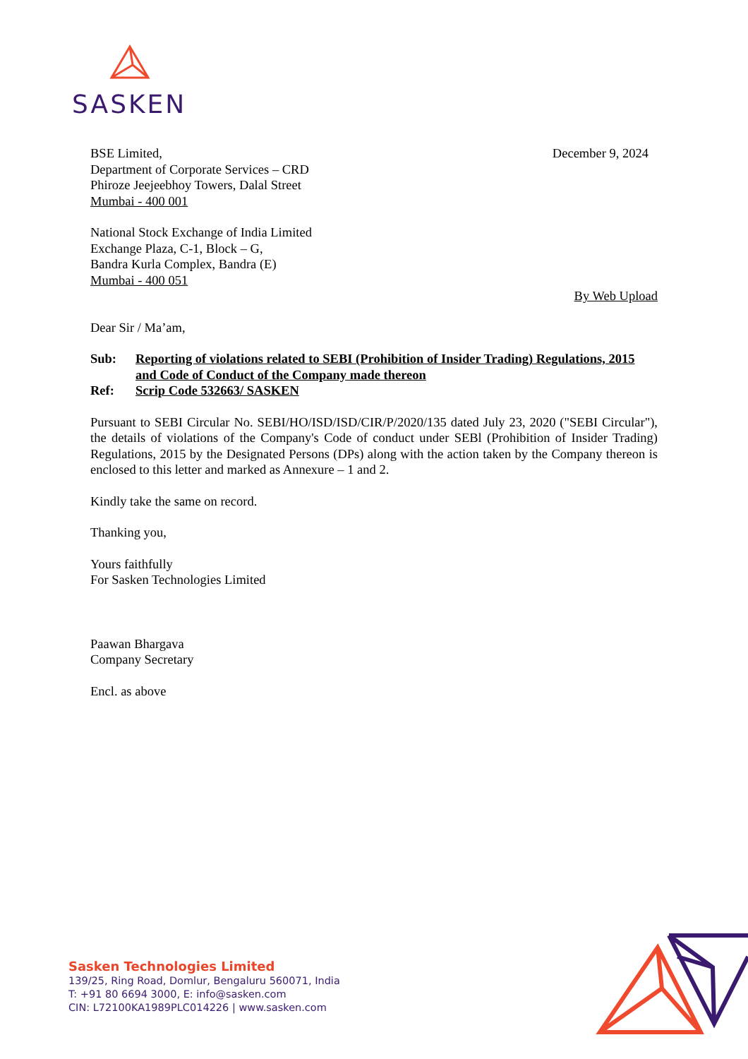SASKEN
BSE Limited,
Department of Corporate Services – CRD
Phiroze Jeejeebhoy Towers, Dalal Street
Mumbai - 400 001
December 9, 2024
National Stock Exchange of India Limited
Exchange Plaza, C-1, Block – G,
Bandra Kurla Complex, Bandra (E)
Mumbai - 400 051
By Web Upload
Dear Sir / Ma’am,
Sub: Reporting of violations related to SEBI (Prohibition of Insider Trading) Regulations, 2015 and Code of Conduct of the Company made thereon
Ref: Scrip Code 532663/ SASKEN
Pursuant to SEBI Circular No. SEBI/HO/ISD/ISD/CIR/P/2020/135 dated July 23, 2020 ("SEBI Circular"), the details of violations of the Company's Code of conduct under SEBl (Prohibition of Insider Trading) Regulations, 2015 by the Designated Persons (DPs) along with the action taken by the Company thereon is enclosed to this letter and marked as Annexure – 1 and 2.
Kindly take the same on record.
Thanking you,
Yours faithfully
For Sasken Technologies Limited
Paawan Bhargava
Company Secretary
Encl. as above
Sasken Technologies Limited
139/25, Ring Road, Domlur, Bengaluru 560071, India
T: +91 80 6694 3000, E: info@sasken.com
CIN: L72100KA1989PLC014226 | www.sasken.com